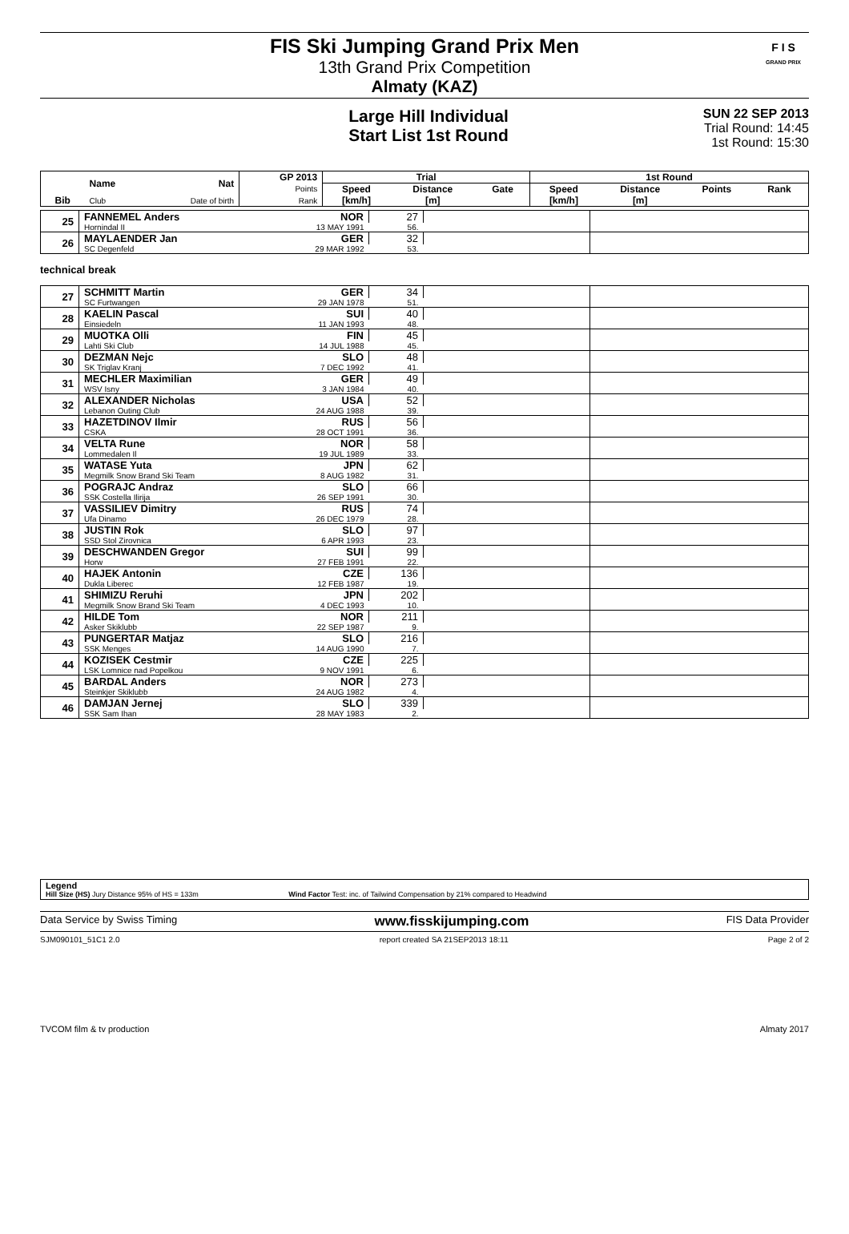FIS Ski Jumping Grand Prix Men
13th Grand Prix Competition
Almaty (KAZ)
F I S
GRAND PRIX
Large Hill Individual
Start List 1st Round
SUN 22 SEP 2013
Trial Round: 14:45
1st Round: 15:30
| Bib | Name | Nat | GP 2013 | Trial | | | 1st Round | | | |
| --- | --- | --- | --- | --- | --- | --- | --- | --- | --- | --- |
| | | | Points | Speed | Distance | Gate | Speed | Distance | Points | Rank |
| | Club | Date of birth | Rank | [km/h] | [m] | | [km/h] | [m] | | |
| 25 | FANNEMEL Anders | NOR | 27 | | |
| | Hornindal II | 13 MAY 1991 | 56. | | |
| 26 | MAYLAENDER Jan | GER | 32 | | |
| | SC Degenfeld | 29 MAR 1992 | 53. | | |
technical break
| 27 | SCHMITT Martin | GER | 34 | | |
| | SC Furtwangen | 29 JAN 1978 | 51. | | |
| 28 | KAELIN Pascal | SUI | 40 | | |
| | Einsiedeln | 11 JAN 1993 | 48. | | |
| 29 | MUOTKA Olli | FIN | 45 | | |
| | Lahti Ski Club | 14 JUL 1988 | 45. | | |
| 30 | DEZMAN Nejc | SLO | 48 | | |
| | SK Triglav Kranj | 7 DEC 1992 | 41. | | |
| 31 | MECHLER Maximilian | GER | 49 | | |
| | WSV Isny | 3 JAN 1984 | 40. | | |
| 32 | ALEXANDER Nicholas | USA | 52 | | |
| | Lebanon Outing Club | 24 AUG 1988 | 39. | | |
| 33 | HAZETDINOV Ilmir | RUS | 56 | | |
| | CSKA | 28 OCT 1991 | 36. | | |
| 34 | VELTA Rune | NOR | 58 | | |
| | Lommedalen Il | 19 JUL 1989 | 33. | | |
| 35 | WATASE Yuta | JPN | 62 | | |
| | Megmilk Snow Brand Ski Team | 8 AUG 1982 | 31. | | |
| 36 | POGRAJC Andraz | SLO | 66 | | |
| | SSK Costella Ilirija | 26 SEP 1991 | 30. | | |
| 37 | VASSILIEV Dimitry | RUS | 74 | | |
| | Ufa Dinamo | 26 DEC 1979 | 28. | | |
| 38 | JUSTIN Rok | SLO | 97 | | |
| | SSD Stol Zirovnica | 6 APR 1993 | 23. | | |
| 39 | DESCHWANDEN Gregor | SUI | 99 | | |
| | Horw | 27 FEB 1991 | 22. | | |
| 40 | HAJEK Antonin | CZE | 136 | | |
| | Dukla Liberec | 12 FEB 1987 | 19. | | |
| 41 | SHIMIZU Reruhi | JPN | 202 | | |
| | Megmilk Snow Brand Ski Team | 4 DEC 1993 | 10. | | |
| 42 | HILDE Tom | NOR | 211 | | |
| | Asker Skiklubb | 22 SEP 1987 | 9. | | |
| 43 | PUNGERTAR Matjaz | SLO | 216 | | |
| | SSK Menges | 14 AUG 1990 | 7. | | |
| 44 | KOZISEK Cestmir | CZE | 225 | | |
| | LSK Lomnice nad Popelkou | 9 NOV 1991 | 6. | | |
| 45 | BARDAL Anders | NOR | 273 | | |
| | Steinkjer Skiklubb | 24 AUG 1982 | 4. | | |
| 46 | DAMJAN Jernej | SLO | 339 | | |
| | SSK Sam Ihan | 28 MAY 1983 | 2. | | |
Legend
Hill Size (HS) Jury Distance 95% of HS = 133m Wind Factor Test: inc. of Tailwind Compensation by 21% compared to Headwind
Data Service by Swiss Timing www.fisskijumping.com FIS Data Provider
SJM090101_51C1 2.0 report created SA 21SEP2013 18:11 Page 2 of 2
TVCOM film & tv production Almaty 2017